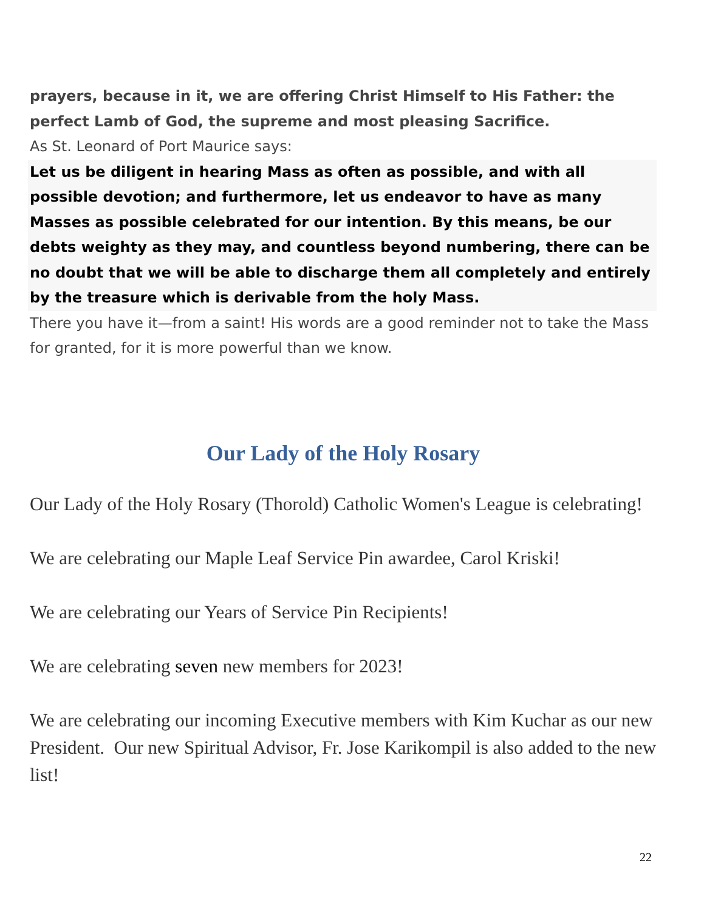prayers, because in it, we are offering Christ Himself to His Father: the perfect Lamb of God, the supreme and most pleasing Sacrifice.
As St. Leonard of Port Maurice says:
Let us be diligent in hearing Mass as often as possible, and with all possible devotion; and furthermore, let us endeavor to have as many Masses as possible celebrated for our intention. By this means, be our debts weighty as they may, and countless beyond numbering, there can be no doubt that we will be able to discharge them all completely and entirely by the treasure which is derivable from the holy Mass.
There you have it—from a saint! His words are a good reminder not to take the Mass for granted, for it is more powerful than we know.
Our Lady of the Holy Rosary
Our Lady of the Holy Rosary (Thorold) Catholic Women's League is celebrating!
We are celebrating our Maple Leaf Service Pin awardee, Carol Kriski!
We are celebrating our Years of Service Pin Recipients!
We are celebrating seven new members for 2023!
We are celebrating our incoming Executive members with Kim Kuchar as our new President. Our new Spiritual Advisor, Fr. Jose Karikompil is also added to the new list!
22